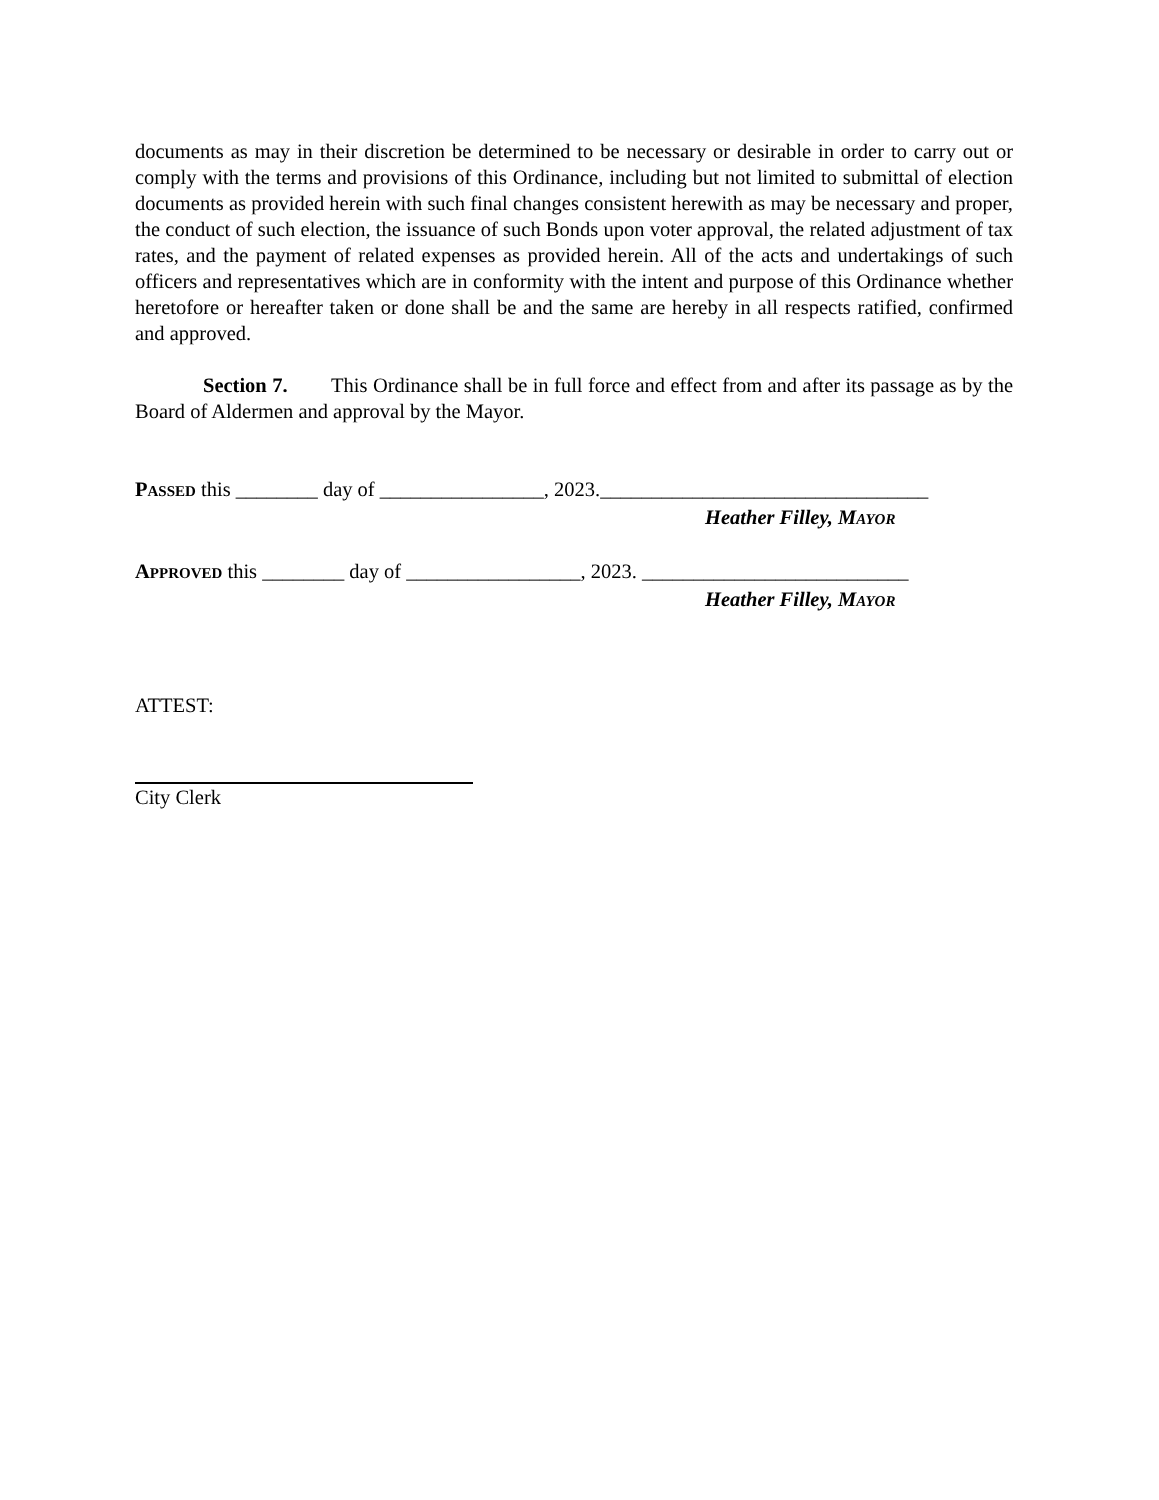documents as may in their discretion be determined to be necessary or desirable in order to carry out or comply with the terms and provisions of this Ordinance, including but not limited to submittal of election documents as provided herein with such final changes consistent herewith as may be necessary and proper, the conduct of such election, the issuance of such Bonds upon voter approval, the related adjustment of tax rates, and the payment of related expenses as provided herein. All of the acts and undertakings of such officers and representatives which are in conformity with the intent and purpose of this Ordinance whether heretofore or hereafter taken or done shall be and the same are hereby in all respects ratified, confirmed and approved.
Section 7. This Ordinance shall be in full force and effect from and after its passage as by the Board of Aldermen and approval by the Mayor.
PASSED this ________ day of ________________, 2023.________________________________
Heather Filley, MAYOR
APPROVED this ________ day of _________________, 2023. __________________________
Heather Filley, MAYOR
ATTEST:
City Clerk